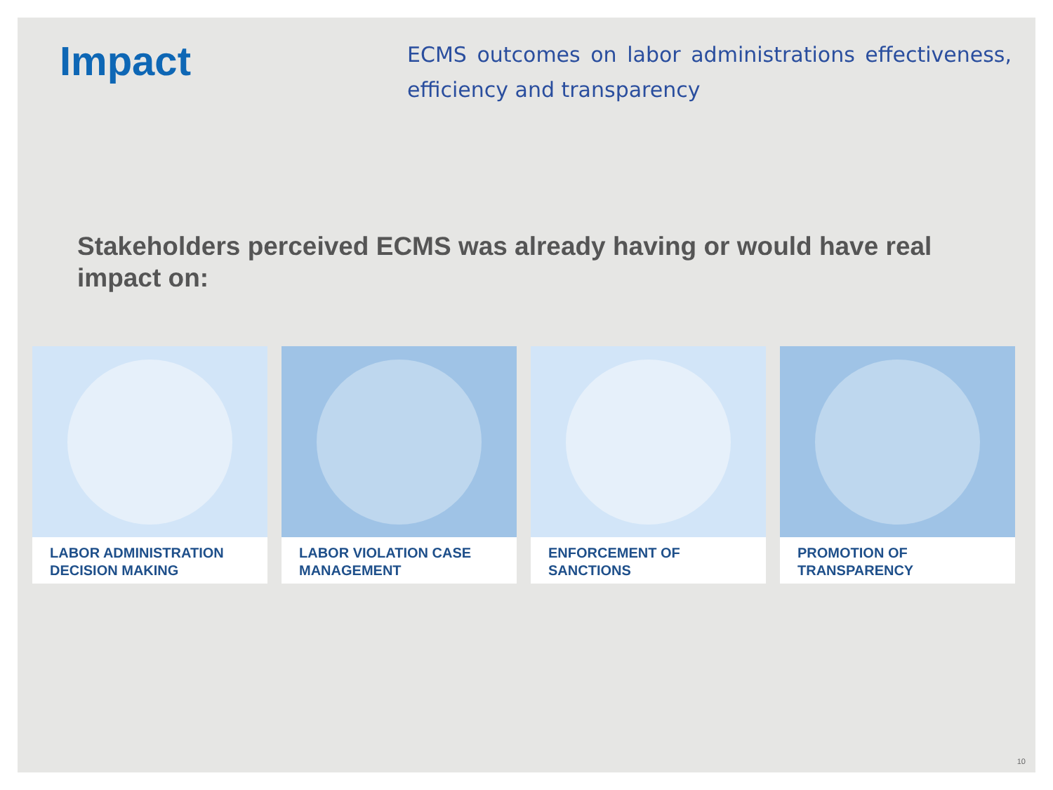Impact
ECMS outcomes on labor administrations effectiveness, efficiency and transparency
Stakeholders perceived ECMS was already having or would have real impact on:
LABOR ADMINISTRATION DECISION MAKING
LABOR VIOLATION CASE MANAGEMENT ENFORCEMENT OF SANCTIONS PROMOTION OF TRANSPARENCY
10